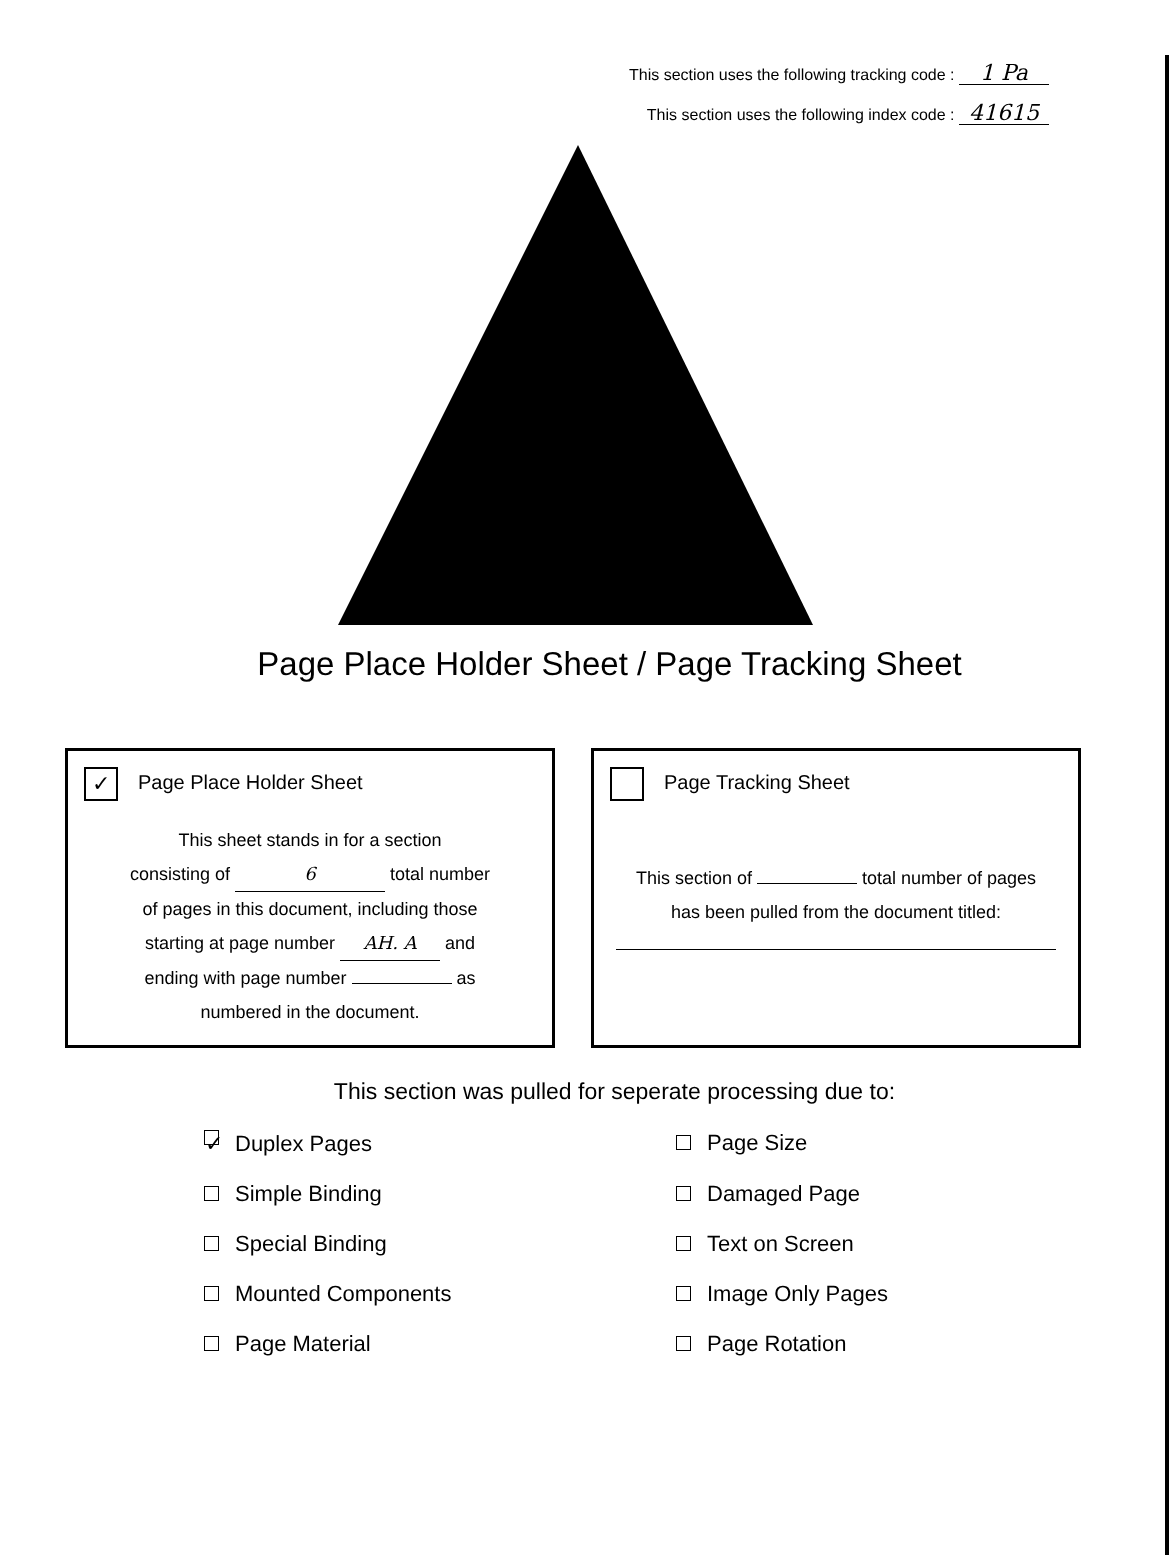This section uses the following tracking code : 1 Pa
This section uses the following index code : 41615
Page Place Holder Sheet / Page Tracking Sheet
✓ Page Place Holder Sheet
This sheet stands in for a section
consisting of 6 total number
of pages in this document, including those
starting at page number AH. A and
ending with page number as
numbered in the document.
Page Tracking Sheet
This section of total number of pages
has been pulled from the document titled:
This section was pulled for seperate processing due to:
✓ Duplex Pages
Page Size
Simple Binding
Damaged Page
Special Binding
Text on Screen
Mounted Components
Image Only Pages
Page Material
Page Rotation